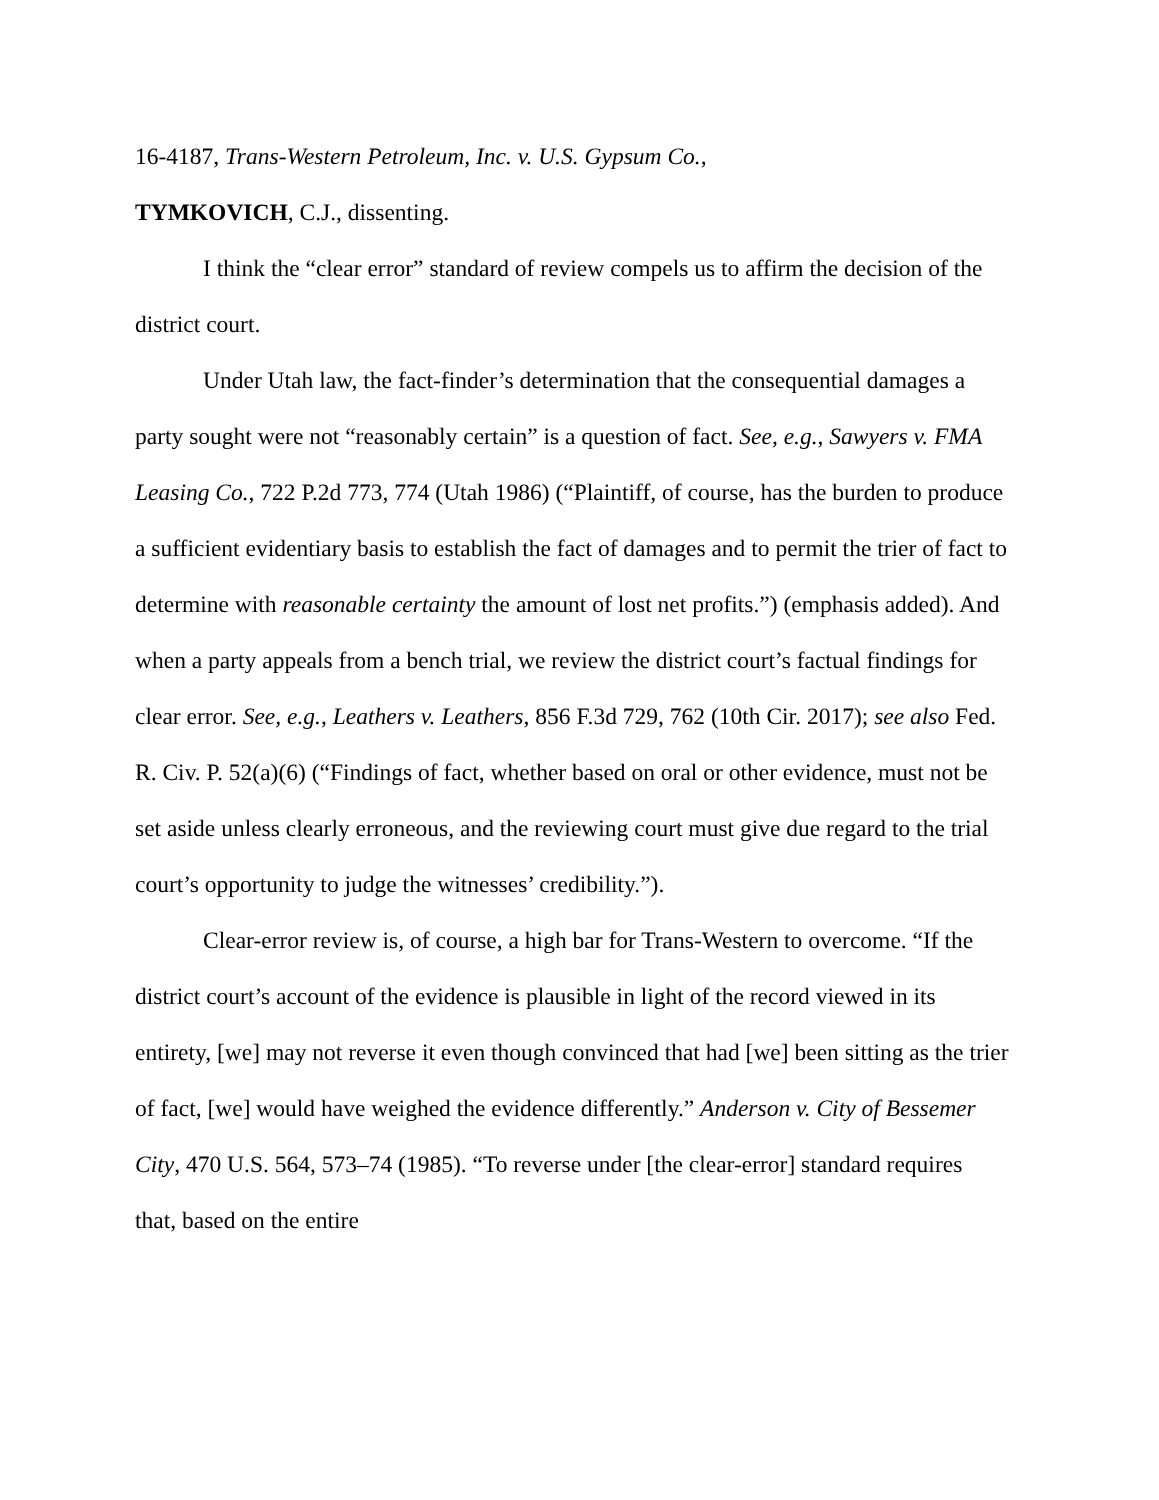16-4187, Trans-Western Petroleum, Inc. v. U.S. Gypsum Co.,
TYMKOVICH, C.J., dissenting.
I think the “clear error” standard of review compels us to affirm the decision of the district court.
Under Utah law, the fact-finder’s determination that the consequential damages a party sought were not “reasonably certain” is a question of fact. See, e.g., Sawyers v. FMA Leasing Co., 722 P.2d 773, 774 (Utah 1986) (“Plaintiff, of course, has the burden to produce a sufficient evidentiary basis to establish the fact of damages and to permit the trier of fact to determine with reasonable certainty the amount of lost net profits.”) (emphasis added). And when a party appeals from a bench trial, we review the district court’s factual findings for clear error. See, e.g., Leathers v. Leathers, 856 F.3d 729, 762 (10th Cir. 2017); see also Fed. R. Civ. P. 52(a)(6) (“Findings of fact, whether based on oral or other evidence, must not be set aside unless clearly erroneous, and the reviewing court must give due regard to the trial court’s opportunity to judge the witnesses’ credibility.”).
Clear-error review is, of course, a high bar for Trans-Western to overcome. “If the district court’s account of the evidence is plausible in light of the record viewed in its entirety, [we] may not reverse it even though convinced that had [we] been sitting as the trier of fact, [we] would have weighed the evidence differently.” Anderson v. City of Bessemer City, 470 U.S. 564, 573–74 (1985). “To reverse under [the clear-error] standard requires that, based on the entire